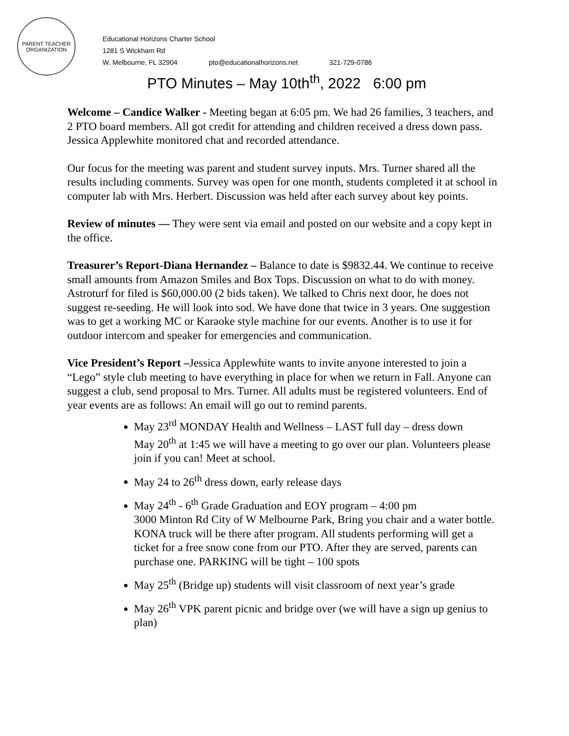PARENT TEACHER ORGANIZATION
Educational Horizons Charter School
1281 S Wickham Rd
W. Melbourne, FL 32904 pto@educationalhorizons.net 321-729-0786
PTO Minutes – May 10th<sup>th</sup>, 2022 6:00 pm
Welcome – Candice Walker - Meeting began at 6:05 pm. We had 26 families, 3 teachers, and 2 PTO board members. All got credit for attending and children received a dress down pass. Jessica Applewhite monitored chat and recorded attendance.
Our focus for the meeting was parent and student survey inputs. Mrs. Turner shared all the results including comments. Survey was open for one month, students completed it at school in computer lab with Mrs. Herbert. Discussion was held after each survey about key points.
Review of minutes — They were sent via email and posted on our website and a copy kept in the office.
Treasurer’s Report-Diana Hernandez – Balance to date is $9832.44. We continue to receive small amounts from Amazon Smiles and Box Tops. Discussion on what to do with money. Astroturf for filed is $60,000.00 (2 bids taken). We talked to Chris next door, he does not suggest re-seeding. He will look into sod. We have done that twice in 3 years. One suggestion was to get a working MC or Karaoke style machine for our events. Another is to use it for outdoor intercom and speaker for emergencies and communication.
Vice President’s Report –Jessica Applewhite wants to invite anyone interested to join a “Lego” style club meeting to have everything in place for when we return in Fall. Anyone can suggest a club, send proposal to Mrs. Turner. All adults must be registered volunteers. End of year events are as follows: An email will go out to remind parents.
May 23<sup>rd</sup> MONDAY Health and Wellness – LAST full day – dress down
May 20<sup>th</sup> at 1:45 we will have a meeting to go over our plan. Volunteers please join if you can! Meet at school.
May 24 to 26<sup>th</sup> dress down, early release days
May 24<sup>th</sup> - 6<sup>th</sup> Grade Graduation and EOY program – 4:00 pm
3000 Minton Rd City of W Melbourne Park, Bring you chair and a water bottle. KONA truck will be there after program. All students performing will get a ticket for a free snow cone from our PTO. After they are served, parents can purchase one. PARKING will be tight – 100 spots
May 25<sup>th</sup> (Bridge up) students will visit classroom of next year’s grade
May 26<sup>th</sup> VPK parent picnic and bridge over (we will have a sign up genius to plan)